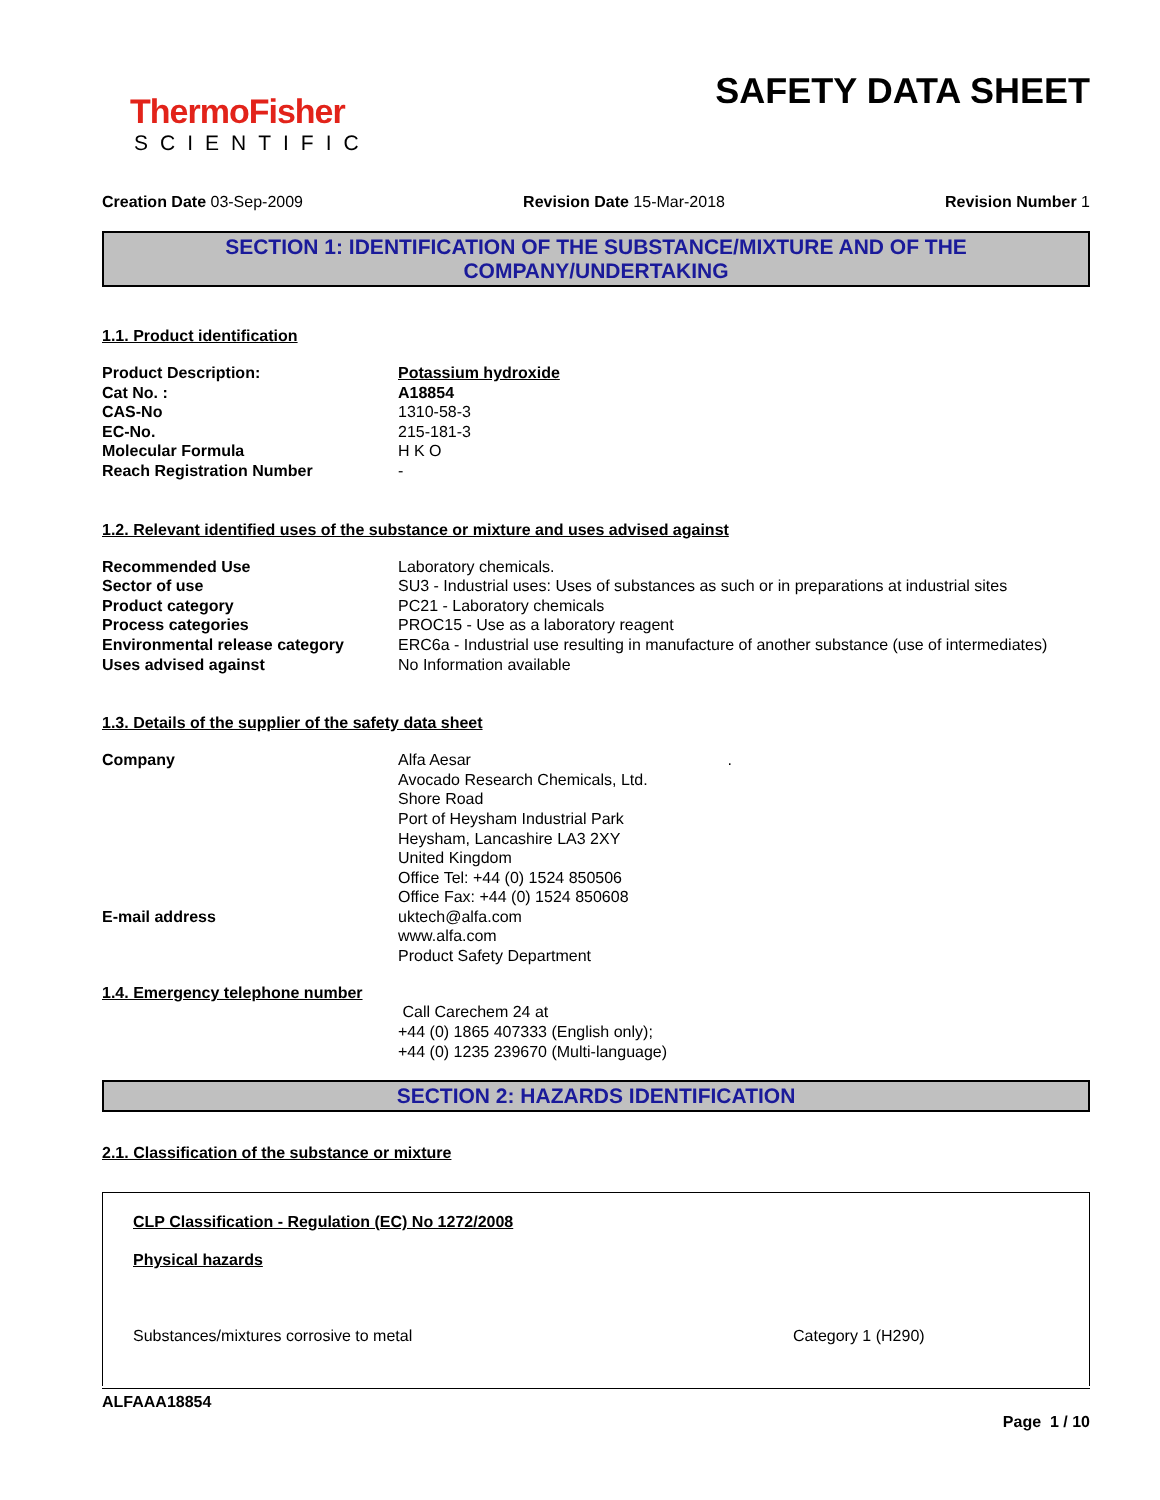ThermoFisher
SCIENTIFIC
SAFETY DATA SHEET
Creation Date 03-Sep-2009 Revision Date 15-Mar-2018 Revision Number 1
SECTION 1: IDENTIFICATION OF THE SUBSTANCE/MIXTURE AND OF THE COMPANY/UNDERTAKING
1.1. Product identification
| Product Description: | Potassium hydroxide |
| Cat No. : | A18854 |
| CAS-No | 1310-58-3 |
| EC-No. | 215-181-3 |
| Molecular Formula | H K O |
| Reach Registration Number | - |
1.2. Relevant identified uses of the substance or mixture and uses advised against
| Recommended Use | Laboratory chemicals. |
| Sector of use | SU3 - Industrial uses: Uses of substances as such or in preparations at industrial sites |
| Product category | PC21 - Laboratory chemicals |
| Process categories | PROC15 - Use as a laboratory reagent |
| Environmental release category | ERC6a - Industrial use resulting in manufacture of another substance (use of intermediates) |
| Uses advised against | No Information available |
1.3. Details of the supplier of the safety data sheet
| Company | Alfa Aesar Avocado Research Chemicals, Ltd. Shore Road Port of Heysham Industrial Park Heysham, Lancashire LA3 2XY United Kingdom Office Tel: +44 (0) 1524 850506 Office Fax: +44 (0) 1524 850608 | . |
| E-mail address | uktech@alfa.com www.alfa.com Product Safety Department | |
1.4. Emergency telephone number
Call Carechem 24 at
+44 (0) 1865 407333 (English only);
+44 (0) 1235 239670 (Multi-language)
SECTION 2: HAZARDS IDENTIFICATION
2.1. Classification of the substance or mixture
CLP Classification - Regulation (EC) No 1272/2008
Physical hazards
Substances/mixtures corrosive to metal Category 1 (H290)
ALFAAA18854
Page 1 / 10